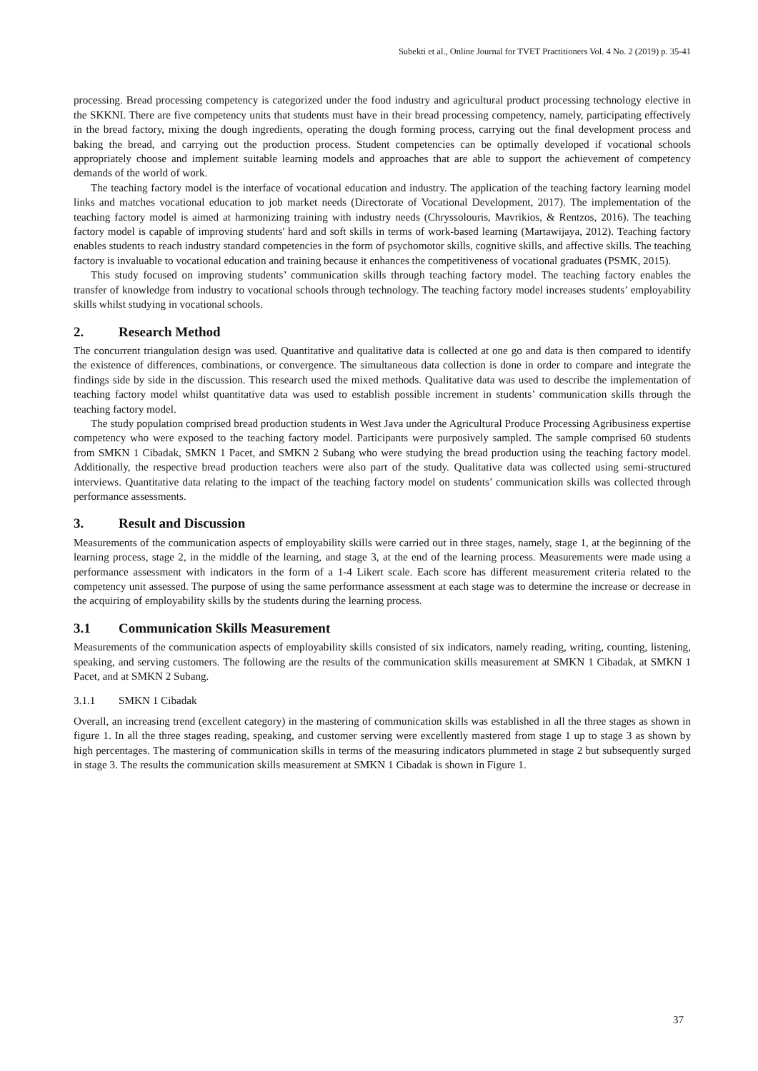Subekti et al., Online Journal for TVET Practitioners Vol. 4 No. 2 (2019) p. 35-41
processing. Bread processing competency is categorized under the food industry and agricultural product processing technology elective in the SKKNI. There are five competency units that students must have in their bread processing competency, namely, participating effectively in the bread factory, mixing the dough ingredients, operating the dough forming process, carrying out the final development process and baking the bread, and carrying out the production process. Student competencies can be optimally developed if vocational schools appropriately choose and implement suitable learning models and approaches that are able to support the achievement of competency demands of the world of work.
The teaching factory model is the interface of vocational education and industry. The application of the teaching factory learning model links and matches vocational education to job market needs (Directorate of Vocational Development, 2017). The implementation of the teaching factory model is aimed at harmonizing training with industry needs (Chryssolouris, Mavrikios, & Rentzos, 2016). The teaching factory model is capable of improving students' hard and soft skills in terms of work-based learning (Martawijaya, 2012). Teaching factory enables students to reach industry standard competencies in the form of psychomotor skills, cognitive skills, and affective skills. The teaching factory is invaluable to vocational education and training because it enhances the competitiveness of vocational graduates (PSMK, 2015).
This study focused on improving students’ communication skills through teaching factory model. The teaching factory enables the transfer of knowledge from industry to vocational schools through technology. The teaching factory model increases students’ employability skills whilst studying in vocational schools.
2. Research Method
The concurrent triangulation design was used. Quantitative and qualitative data is collected at one go and data is then compared to identify the existence of differences, combinations, or convergence. The simultaneous data collection is done in order to compare and integrate the findings side by side in the discussion. This research used the mixed methods. Qualitative data was used to describe the implementation of teaching factory model whilst quantitative data was used to establish possible increment in students’ communication skills through the teaching factory model.
The study population comprised bread production students in West Java under the Agricultural Produce Processing Agribusiness expertise competency who were exposed to the teaching factory model. Participants were purposively sampled. The sample comprised 60 students from SMKN 1 Cibadak, SMKN 1 Pacet, and SMKN 2 Subang who were studying the bread production using the teaching factory model. Additionally, the respective bread production teachers were also part of the study. Qualitative data was collected using semi-structured interviews. Quantitative data relating to the impact of the teaching factory model on students’ communication skills was collected through performance assessments.
3. Result and Discussion
Measurements of the communication aspects of employability skills were carried out in three stages, namely, stage 1, at the beginning of the learning process, stage 2, in the middle of the learning, and stage 3, at the end of the learning process. Measurements were made using a performance assessment with indicators in the form of a 1-4 Likert scale. Each score has different measurement criteria related to the competency unit assessed. The purpose of using the same performance assessment at each stage was to determine the increase or decrease in the acquiring of employability skills by the students during the learning process.
3.1 Communication Skills Measurement
Measurements of the communication aspects of employability skills consisted of six indicators, namely reading, writing, counting, listening, speaking, and serving customers. The following are the results of the communication skills measurement at SMKN 1 Cibadak, at SMKN 1 Pacet, and at SMKN 2 Subang.
3.1.1 SMKN 1 Cibadak
Overall, an increasing trend (excellent category) in the mastering of communication skills was established in all the three stages as shown in figure 1. In all the three stages reading, speaking, and customer serving were excellently mastered from stage 1 up to stage 3 as shown by high percentages. The mastering of communication skills in terms of the measuring indicators plummeted in stage 2 but subsequently surged in stage 3. The results the communication skills measurement at SMKN 1 Cibadak is shown in Figure 1.
37